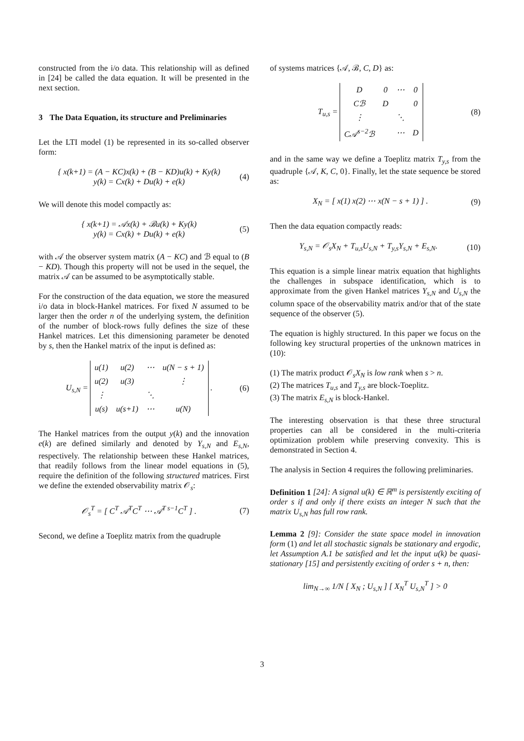constructed from the i/o data. This relationship will as defined in [24] be called the data equation. It will be presented in the next section.
3 The Data Equation, its structure and Preliminaries
Let the LTI model (1) be represented in its so-called observer form:
{ x(k+1) = (A − KC)x(k) + (B − KD)u(k) + Ky(k)
y(k) = Cx(k) + Du(k) + e(k)
(4)
We will denote this model compactly as:
{ x(k+1) = 𝒜x(k) + ℬu(k) + Ky(k)
y(k) = Cx(k) + Du(k) + e(k)
(5)
with 𝒜 the observer system matrix (A − KC) and ℬ equal to (B − KD). Though this property will not be used in the sequel, the matrix 𝒜 can be assumed to be asymptotically stable.
For the construction of the data equation, we store the measured i/o data in block-Hankel matrices. For fixed N assumed to be larger then the order n of the underlying system, the definition of the number of block-rows fully defines the size of these Hankel matrices. Let this dimensioning parameter be denoted by s, then the Hankel matrix of the input is defined as:
U<sub>s,N</sub> =
| u(1) | u(2) | ⋯ | u(N − s + 1) |
| u(2) | u(3) | | ⋮ |
| ⋮ | | ⋱ | |
| u(s) | u(s+1) | ⋯ | u(N) |
.
(6)
The Hankel matrices from the output y(k) and the innovation e(k) are defined similarly and denoted by Y<sub>s,N</sub> and E<sub>s,N</sub>, respectively. The relationship between these Hankel matrices, that readily follows from the linear model equations in (5), require the definition of the following structured matrices. First we define the extended observability matrix 𝒪<sub>s</sub>:
𝒪<sub>s</sub><sup>T</sup> = [ C<sup>T</sup> 𝒜<sup>T</sup>C<sup>T</sup> ⋯ 𝒜<sup>T s−1</sup>C<sup>T</sup> ] . (7)
Second, we define a Toeplitz matrix from the quadruple
of systems matrices {𝒜, ℬ, C, D} as:
T<sub>u,s</sub> =
| D | 0 | ⋯ | 0 |
| Cℬ | D | | 0 |
| ⋮ | | ⋱ | |
| C𝒜<sup>s−2</sup>ℬ | | ⋯ | D |
(8)
and in the same way we define a Toeplitz matrix T<sub>y,s</sub> from the quadruple {𝒜, K, C, 0}. Finally, let the state sequence be stored as:
X<sub>N</sub> = [ x(1) x(2) ⋯ x(N − s + 1) ] .
(9)
Then the data equation compactly reads:
Y<sub>s,N</sub> = 𝒪<sub>s</sub>X<sub>N</sub> + T<sub>u,s</sub>U<sub>s,N</sub> + T<sub>y,s</sub>Y<sub>s,N</sub> + E<sub>s,N</sub>.
(10)
This equation is a simple linear matrix equation that highlights the challenges in subspace identification, which is to approximate from the given Hankel matrices Y<sub>s,N</sub> and U<sub>s,N</sub> the column space of the observability matrix and/or that of the state sequence of the observer (5).
The equation is highly structured. In this paper we focus on the following key structural properties of the unknown matrices in (10):
(1) The matrix product 𝒪<sub>s</sub>X<sub>N</sub> is low rank when s > n.
(2) The matrices T<sub>u,s</sub> and T<sub>y,s</sub> are block-Toeplitz.
(3) The matrix E<sub>s,N</sub> is block-Hankel.
The interesting observation is that these three structural properties can all be considered in the multi-criteria optimization problem while preserving convexity. This is demonstrated in Section 4.
The analysis in Section 4 requires the following preliminaries.
Definition 1 [24]: A signal u(k) ∈ ℝ<sup>m</sup> is persistently exciting of order s if and only if there exists an integer N such that the matrix U<sub>s,N</sub> has full row rank.
Lemma 2 [9]: Consider the state space model in innovation form (1) and let all stochastic signals be stationary and ergodic, let Assumption A.1 be satisfied and let the input u(k) be quasi-stationary [15] and persistently exciting of order s + n, then:
lim<sub>N→∞</sub> 1/N [ X<sub>N</sub> ; U<sub>s,N</sub> ] [ X<sub>N</sub><sup>T</sup> U<sub>s,N</sub><sup>T</sup> ] > 0
3